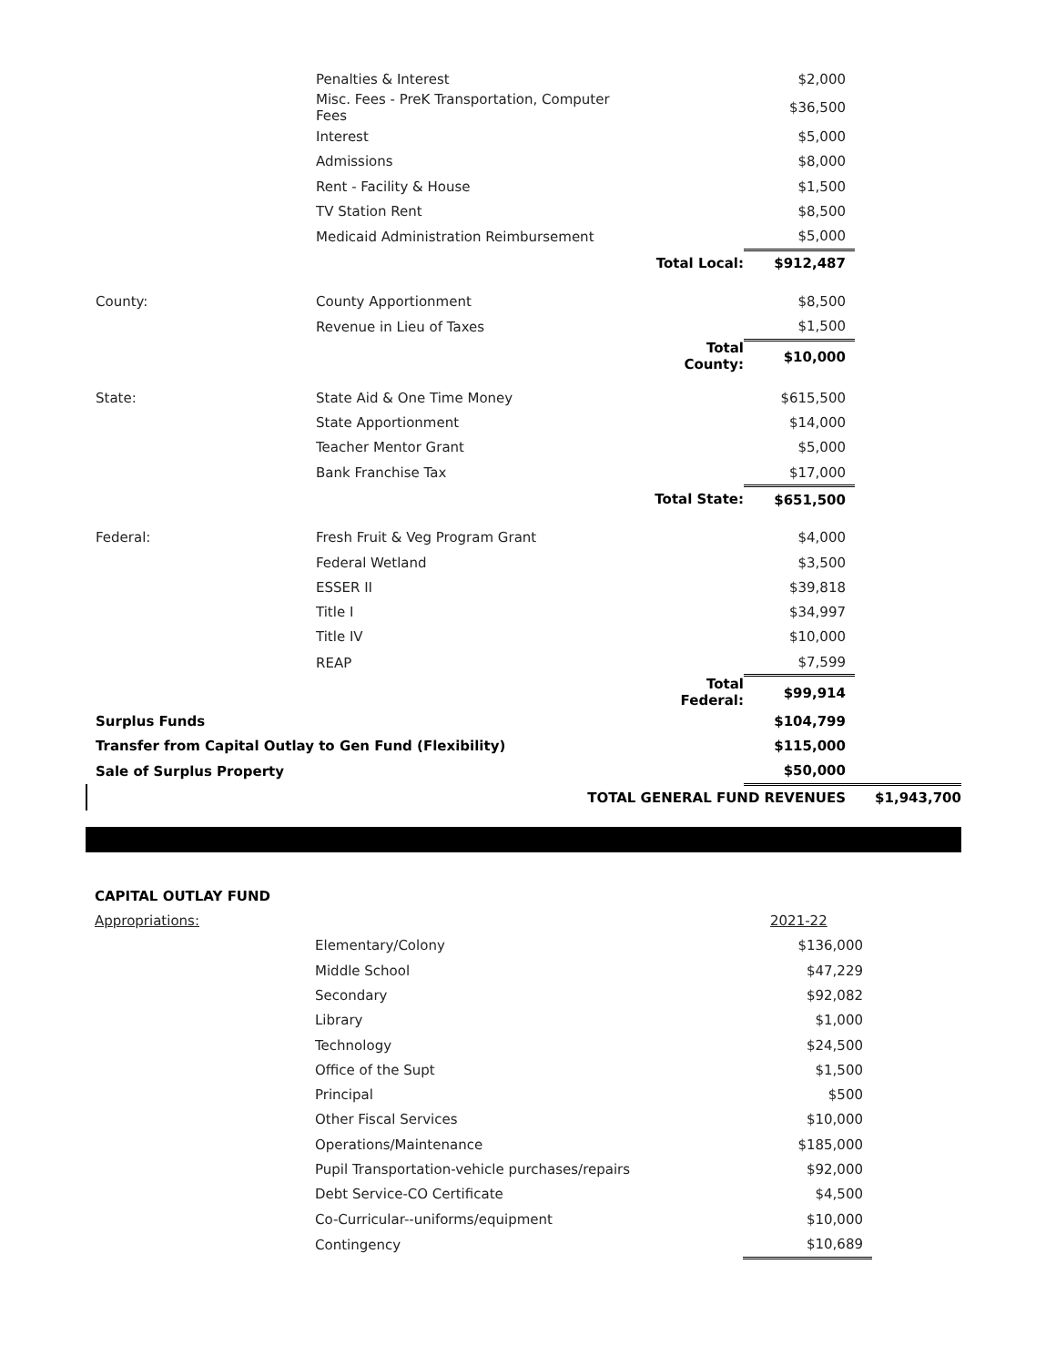| | Penalties & Interest | | $2,000 | |
| | Misc. Fees - PreK Transportation, Computer Fees | | $36,500 | |
| | Interest | | $5,000 | |
| | Admissions | | $8,000 | |
| | Rent - Facility & House | | $1,500 | |
| | TV Station Rent | | $8,500 | |
| | Medicaid Administration Reimbursement | | $5,000 | |
| | | Total Local: | $912,487 | |
| County: | County Apportionment | | $8,500 | |
| | Revenue in Lieu of Taxes | | $1,500 | |
| | | Total County: | $10,000 | |
| State: | State Aid & One Time Money | | $615,500 | |
| | State Apportionment | | $14,000 | |
| | Teacher Mentor Grant | | $5,000 | |
| | Bank Franchise Tax | | $17,000 | |
| | | Total State: | $651,500 | |
| Federal: | Fresh Fruit & Veg Program Grant | | $4,000 | |
| | Federal Wetland | | $3,500 | |
| | ESSER II | | $39,818 | |
| | Title I | | $34,997 | |
| | Title IV | | $10,000 | |
| | REAP | | $7,599 | |
| | | Total Federal: | $99,914 | |
| Surplus Funds | | | $104,799 | |
| Transfer from Capital Outlay to Gen Fund (Flexibility) | | | $115,000 | |
| Sale of Surplus Property | | | $50,000 | |
| | TOTAL GENERAL FUND REVENUES | | | $1,943,700 |
| CAPITAL OUTLAY FUND | | | | |
| Appropriations: | | | 2021-22 | |
| | Elementary/Colony | | $136,000 | |
| | Middle School | | $47,229 | |
| | Secondary | | $92,082 | |
| | Library | | $1,000 | |
| | Technology | | $24,500 | |
| | Office of the Supt | | $1,500 | |
| | Principal | | $500 | |
| | Other Fiscal Services | | $10,000 | |
| | Operations/Maintenance | | $185,000 | |
| | Pupil Transportation-vehicle purchases/repairs | | $92,000 | |
| | Debt Service-CO Certificate | | $4,500 | |
| | Co-Curricular--uniforms/equipment | | $10,000 | |
| | Contingency | | $10,689 | |